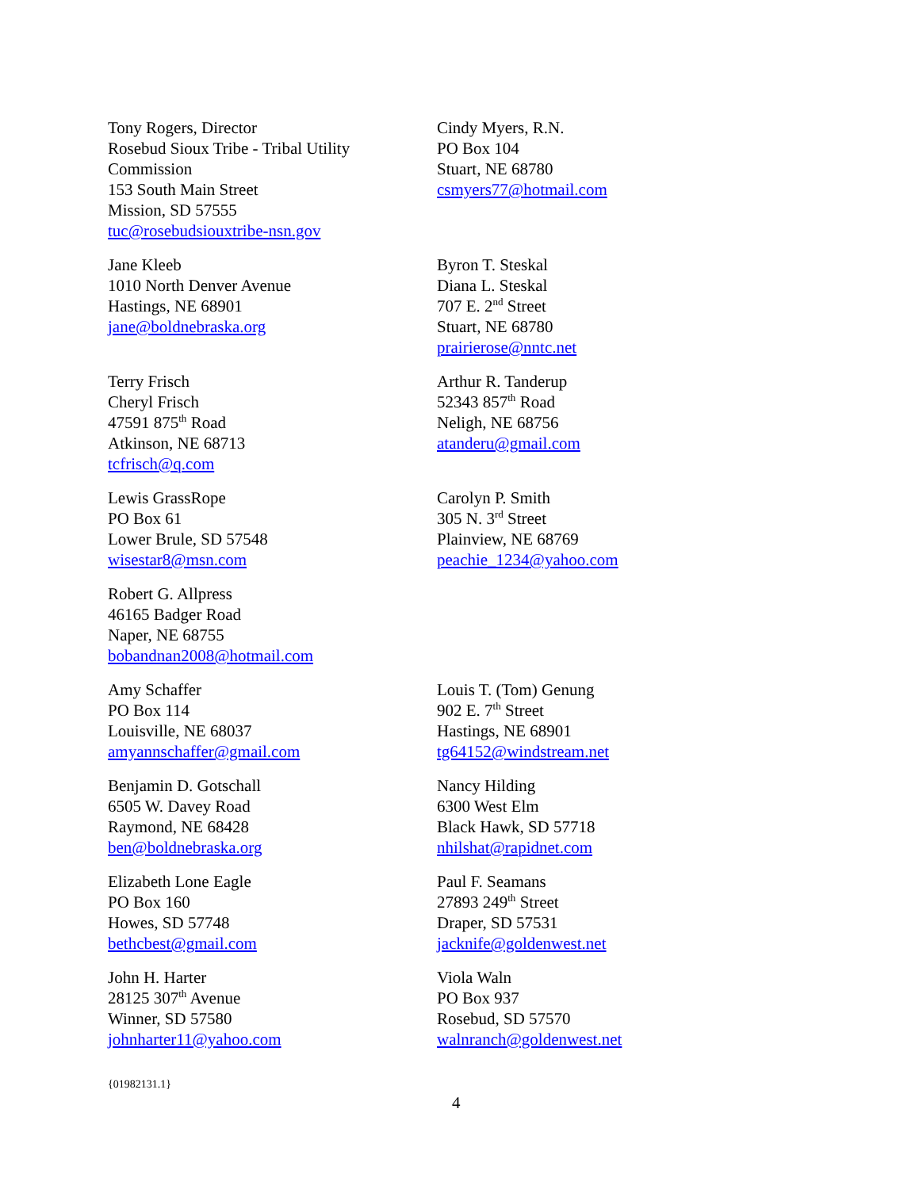Tony Rogers, Director
Rosebud Sioux Tribe - Tribal Utility Commission
153 South Main Street
Mission, SD 57555
tuc@rosebudsiouxtribe-nsn.gov
Cindy Myers, R.N.
PO Box 104
Stuart, NE 68780
csmyers77@hotmail.com
Jane Kleeb
1010 North Denver Avenue
Hastings, NE 68901
jane@boldnebraska.org
Byron T. Steskal
Diana L. Steskal
707 E. 2<sup>nd</sup> Street
Stuart, NE 68780
prairierose@nntc.net
Terry Frisch
Cheryl Frisch
47591 875<sup>th</sup> Road
Atkinson, NE 68713
tcfrisch@q.com
Arthur R. Tanderup
52343 857<sup>th</sup> Road
Neligh, NE 68756
atanderu@gmail.com
Lewis GrassRope
PO Box 61
Lower Brule, SD 57548
wisestar8@msn.com
Carolyn P. Smith
305 N. 3<sup>rd</sup> Street
Plainview, NE 68769
peachie_1234@yahoo.com
Robert G. Allpress
46165 Badger Road
Naper, NE 68755
bobandnan2008@hotmail.com
Amy Schaffer
PO Box 114
Louisville, NE 68037
amyannschaffer@gmail.com
Louis T. (Tom) Genung
902 E. 7<sup>th</sup> Street
Hastings, NE 68901
tg64152@windstream.net
Benjamin D. Gotschall
6505 W. Davey Road
Raymond, NE 68428
ben@boldnebraska.org
Nancy Hilding
6300 West Elm
Black Hawk, SD 57718
nhilshat@rapidnet.com
Elizabeth Lone Eagle
PO Box 160
Howes, SD 57748
bethcbest@gmail.com
Paul F. Seamans
27893 249<sup>th</sup> Street
Draper, SD 57531
jacknife@goldenwest.net
John H. Harter
28125 307<sup>th</sup> Avenue
Winner, SD 57580
johnharter11@yahoo.com
Viola Waln
PO Box 937
Rosebud, SD 57570
walnranch@goldenwest.net
{01982131.1}
4